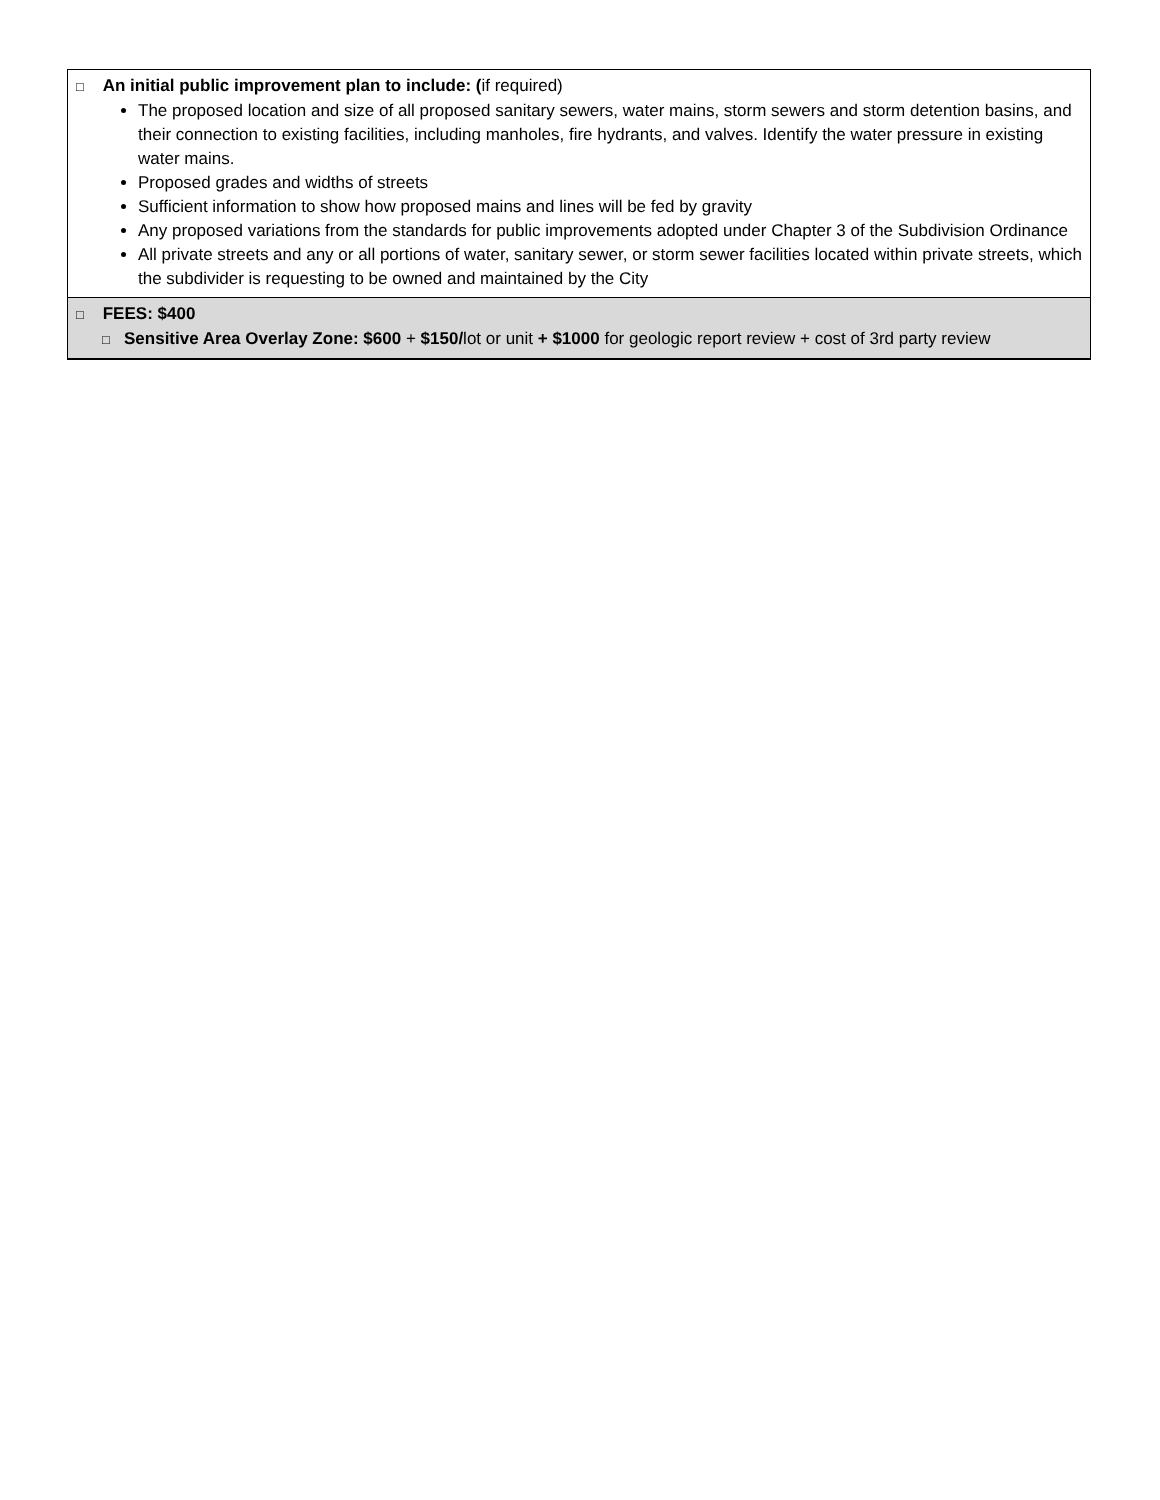| □ An initial public improvement plan to include: ( if required) The proposed location and size of all proposed sanitary sewers, water mains, storm sewers and storm detention basins, and their connection to existing facilities, including manholes, fire hydrants, and valves. Identify the water pressure in existing water mains. Proposed grades and widths of streets Sufficient information to show how proposed mains and lines will be fed by gravity Any proposed variations from the standards for public improvements adopted under Chapter 3 of the Subdivision Ordinance All private streets and any or all portions of water, sanitary sewer, or storm sewer facilities located within private streets, which the subdivider is requesting to be owned and maintained by the City |
| □ FEES: $400 □ Sensitive Area Overlay Zone: $600 + $150/ lot or unit + $1000 for geologic report review + cost of 3rd party review |